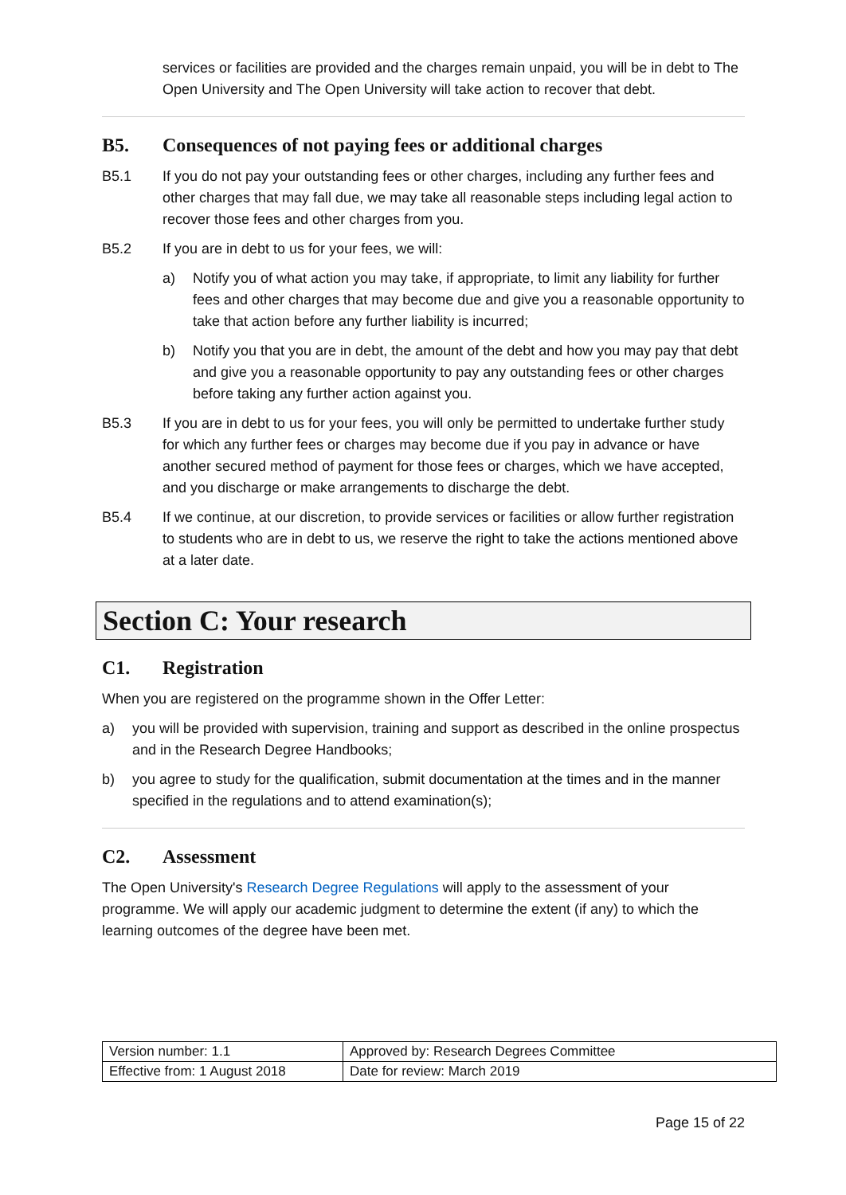services or facilities are provided and the charges remain unpaid, you will be in debt to The Open University and The Open University will take action to recover that debt.
B5. Consequences of not paying fees or additional charges
B5.1 If you do not pay your outstanding fees or other charges, including any further fees and other charges that may fall due, we may take all reasonable steps including legal action to recover those fees and other charges from you.
B5.2 If you are in debt to us for your fees, we will:
a) Notify you of what action you may take, if appropriate, to limit any liability for further fees and other charges that may become due and give you a reasonable opportunity to take that action before any further liability is incurred;
b) Notify you that you are in debt, the amount of the debt and how you may pay that debt and give you a reasonable opportunity to pay any outstanding fees or other charges before taking any further action against you.
B5.3 If you are in debt to us for your fees, you will only be permitted to undertake further study for which any further fees or charges may become due if you pay in advance or have another secured method of payment for those fees or charges, which we have accepted, and you discharge or make arrangements to discharge the debt.
B5.4 If we continue, at our discretion, to provide services or facilities or allow further registration to students who are in debt to us, we reserve the right to take the actions mentioned above at a later date.
Section C: Your research
C1. Registration
When you are registered on the programme shown in the Offer Letter:
a) you will be provided with supervision, training and support as described in the online prospectus and in the Research Degree Handbooks;
b) you agree to study for the qualification, submit documentation at the times and in the manner specified in the regulations and to attend examination(s);
C2. Assessment
The Open University's Research Degree Regulations will apply to the assessment of your programme. We will apply our academic judgment to determine the extent (if any) to which the learning outcomes of the degree have been met.
| Version number: 1.1 | Approved by: Research Degrees Committee |
| Effective from: 1 August 2018 | Date for review: March 2019 |
Page 15 of 22